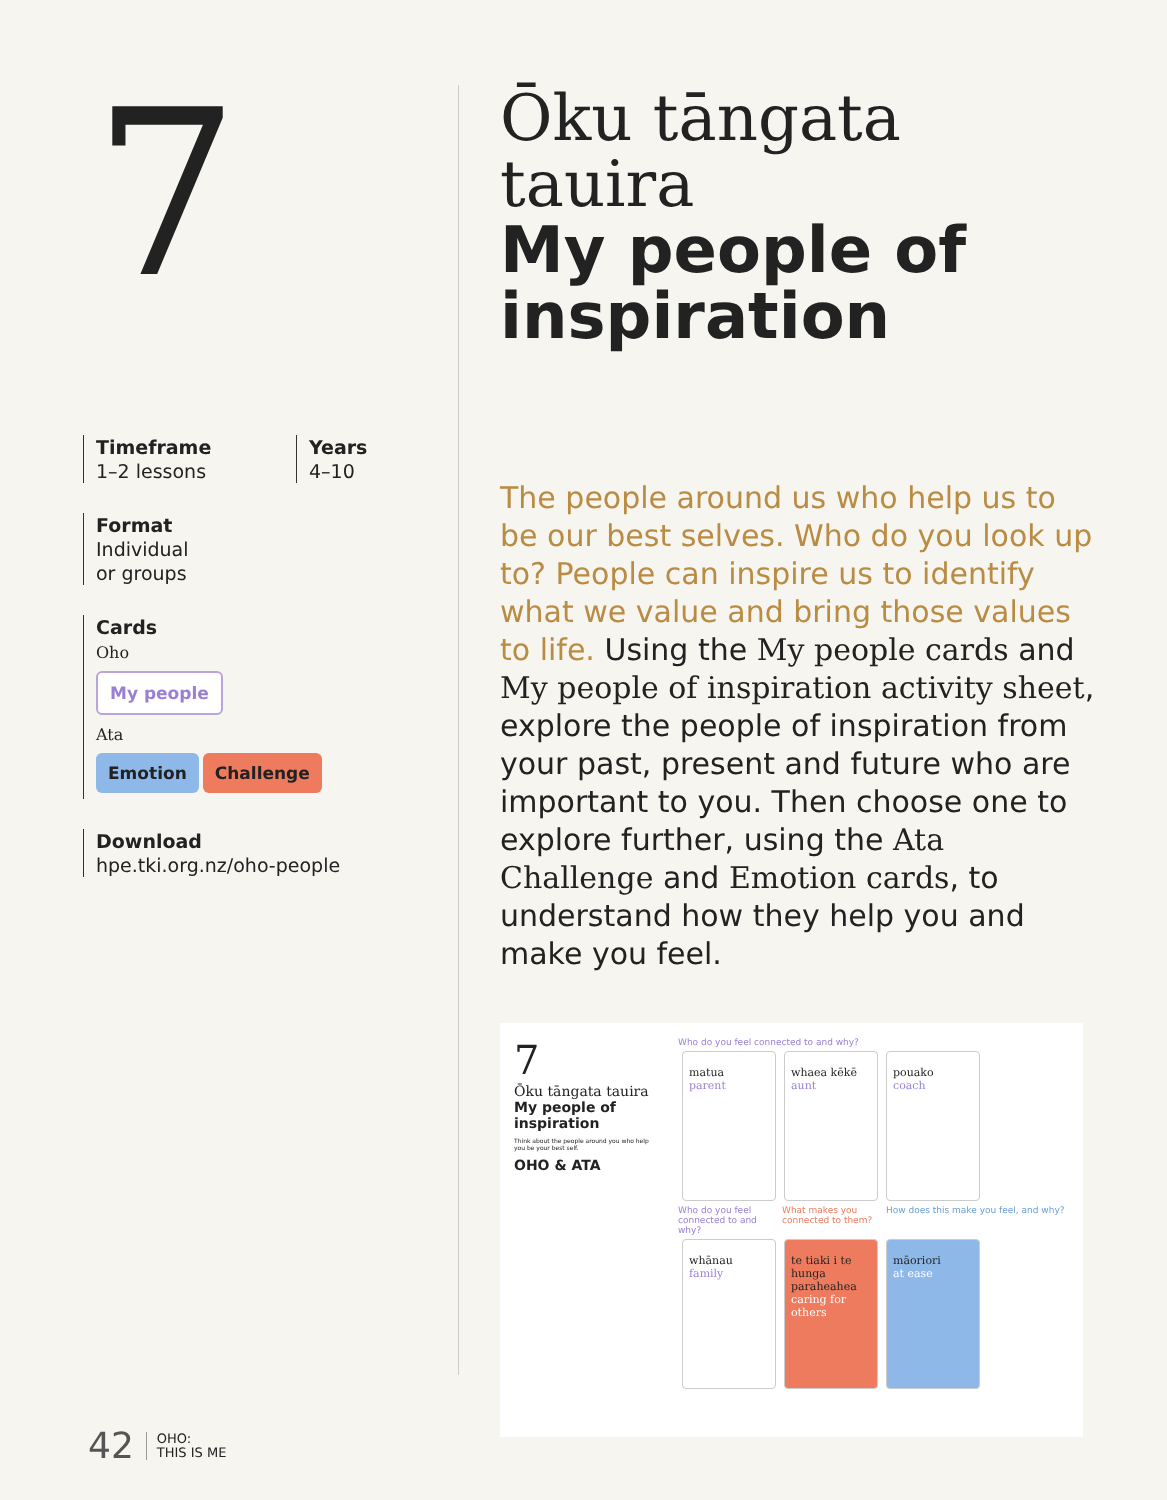7
Timeframe
1–2 lessons
Years
4–10
Format
Individual
or groups
Cards
Oho
My people
Ata
Emotion Challenge
Download
hpe.tki.org.nz/oho-people
Ōku tāngata tauira
My people of
inspiration
The people around us who help us to be our best selves. Who do you look up to? People can inspire us to identify what we value and bring those values to life. Using the My people cards and My people of inspiration activity sheet, explore the people of inspiration from your past, present and future who are important to you. Then choose one to explore further, using the Ata Challenge and Emotion cards, to understand how they help you and make you feel.
7
Ōku tāngata tauira
My people of inspiration
Think about the people around you who help you be your best self.
OHO & ATA
Who do you feel connected to and why?
matua
parent
whaea kēkē
aunt
pouako
coach
Who do you feel connected to and why? What makes you connected to them? How does this make you feel, and why?
whānau
family
te tiaki i te hunga paraheahea
caring for others
māoriori
at ease
42 OHO:
THIS IS ME